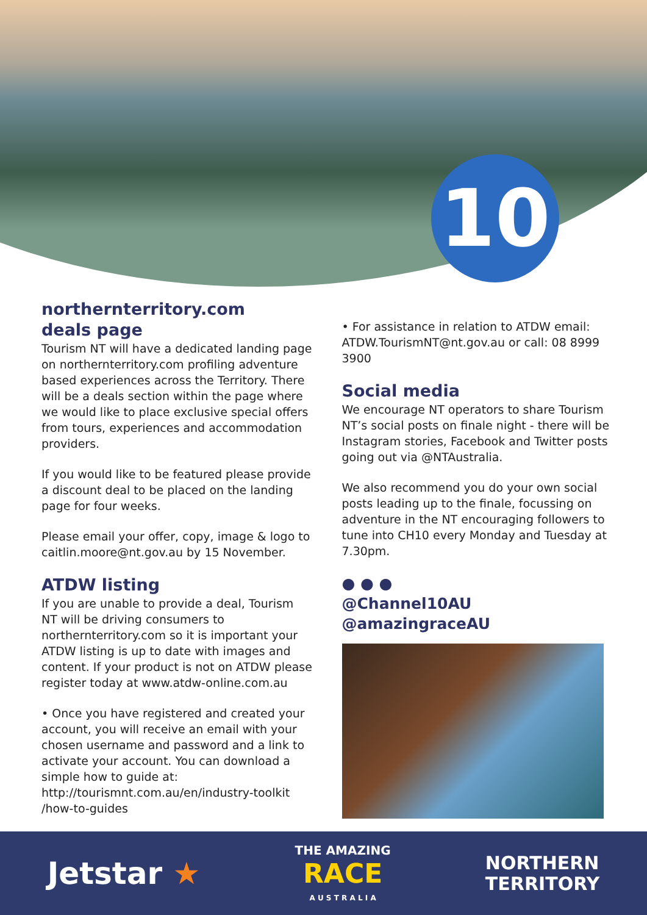10
northernterritory.com
deals page
Tourism NT will have a dedicated landing page on northernterritory.com profiling adventure based experiences across the Territory. There will be a deals section within the page where we would like to place exclusive special offers from tours, experiences and accommodation providers.
If you would like to be featured please provide a discount deal to be placed on the landing page for four weeks.
Please email your offer, copy, image & logo to caitlin.moore@nt.gov.au by 15 November.
ATDW listing
If you are unable to provide a deal, Tourism NT will be driving consumers to northernterritory.com so it is important your ATDW listing is up to date with images and content. If your product is not on ATDW please register today at www.atdw-online.com.au
• Once you have registered and created your account, you will receive an email with your chosen username and password and a link to activate your account. You can download a simple how to guide at: http://tourismnt.com.au/en/industry-toolkit /how-to-guides
• For assistance in relation to ATDW email: ATDW.TourismNT@nt.gov.au or call: 08 8999 3900
Social media
We encourage NT operators to share Tourism NT’s social posts on finale night - there will be Instagram stories, Facebook and Twitter posts going out via @NTAustralia.
We also recommend you do your own social posts leading up to the finale, focussing on adventure in the NT encouraging followers to tune into CH10 every Monday and Tuesday at 7.30pm.
● ● ●
@Channel10AU
@amazingraceAU
Jetstar ★ THE AMAZING
RACE
A U S T R A L I A NORTHERN
TERRITORY